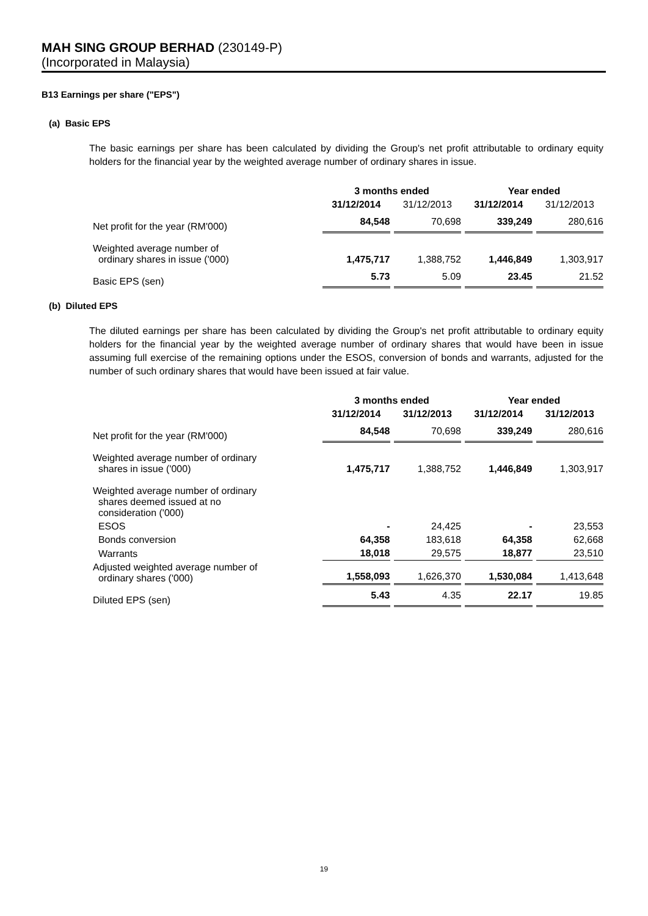MAH SING GROUP BERHAD (230149-P)
(Incorporated in Malaysia)
B13 Earnings per share ("EPS")
(a) Basic EPS
The basic earnings per share has been calculated by dividing the Group's net profit attributable to ordinary equity holders for the financial year by the weighted average number of ordinary shares in issue.
| | 3 months ended | | Year ended | |
| | 31/12/2014 | 31/12/2013 | 31/12/2014 | 31/12/2013 |
| Net profit for the year (RM'000) | 84,548 | 70,698 | 339,249 | 280,616 |
| Weighted average number of ordinary shares in issue ('000) | 1,475,717 | 1,388,752 | 1,446,849 | 1,303,917 |
| Basic EPS (sen) | 5.73 | 5.09 | 23.45 | 21.52 |
(b) Diluted EPS
The diluted earnings per share has been calculated by dividing the Group's net profit attributable to ordinary equity holders for the financial year by the weighted average number of ordinary shares that would have been in issue assuming full exercise of the remaining options under the ESOS, conversion of bonds and warrants, adjusted for the number of such ordinary shares that would have been issued at fair value.
| | 3 months ended | | Year ended | |
| | 31/12/2014 | 31/12/2013 | 31/12/2014 | 31/12/2013 |
| Net profit for the year (RM'000) | 84,548 | 70,698 | 339,249 | 280,616 |
| Weighted average number of ordinary shares in issue ('000) | 1,475,717 | 1,388,752 | 1,446,849 | 1,303,917 |
| Weighted average number of ordinary shares deemed issued at no consideration ('000) | | | | |
| ESOS | - | 24,425 | - | 23,553 |
| Bonds conversion | 64,358 | 183,618 | 64,358 | 62,668 |
| Warrants | 18,018 | 29,575 | 18,877 | 23,510 |
| Adjusted weighted average number of ordinary shares ('000) | 1,558,093 | 1,626,370 | 1,530,084 | 1,413,648 |
| Diluted EPS (sen) | 5.43 | 4.35 | 22.17 | 19.85 |
19